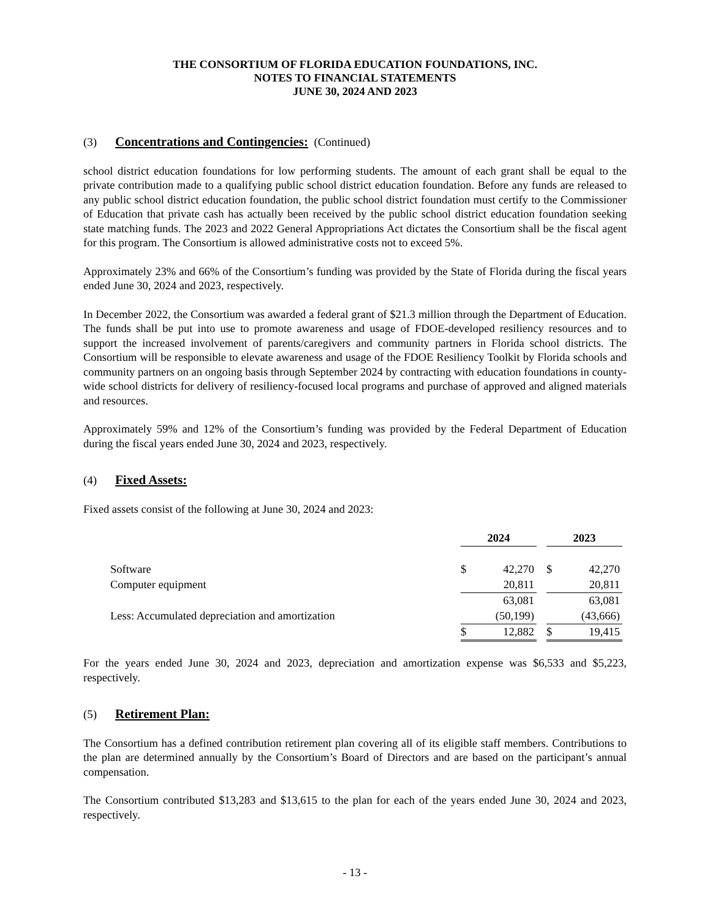THE CONSORTIUM OF FLORIDA EDUCATION FOUNDATIONS, INC.
NOTES TO FINANCIAL STATEMENTS
JUNE 30, 2024 AND 2023
(3) Concentrations and Contingencies: (Continued)
school district education foundations for low performing students. The amount of each grant shall be equal to the private contribution made to a qualifying public school district education foundation. Before any funds are released to any public school district education foundation, the public school district foundation must certify to the Commissioner of Education that private cash has actually been received by the public school district education foundation seeking state matching funds. The 2023 and 2022 General Appropriations Act dictates the Consortium shall be the fiscal agent for this program. The Consortium is allowed administrative costs not to exceed 5%.
Approximately 23% and 66% of the Consortium’s funding was provided by the State of Florida during the fiscal years ended June 30, 2024 and 2023, respectively.
In December 2022, the Consortium was awarded a federal grant of $21.3 million through the Department of Education. The funds shall be put into use to promote awareness and usage of FDOE-developed resiliency resources and to support the increased involvement of parents/caregivers and community partners in Florida school districts. The Consortium will be responsible to elevate awareness and usage of the FDOE Resiliency Toolkit by Florida schools and community partners on an ongoing basis through September 2024 by contracting with education foundations in county-wide school districts for delivery of resiliency-focused local programs and purchase of approved and aligned materials and resources.
Approximately 59% and 12% of the Consortium’s funding was provided by the Federal Department of Education during the fiscal years ended June 30, 2024 and 2023, respectively.
(4) Fixed Assets:
Fixed assets consist of the following at June 30, 2024 and 2023:
| | 2024 | | | 2023 | |
| Software | $ | 42,270 | | $ | 42,270 |
| Computer equipment | | 20,811 | | | 20,811 |
| | | 63,081 | | | 63,081 |
| Less: Accumulated depreciation and amortization | | (50,199) | | | (43,666) |
| | $ | 12,882 | | $ | 19,415 |
For the years ended June 30, 2024 and 2023, depreciation and amortization expense was $6,533 and $5,223, respectively.
(5) Retirement Plan:
The Consortium has a defined contribution retirement plan covering all of its eligible staff members. Contributions to the plan are determined annually by the Consortium’s Board of Directors and are based on the participant’s annual compensation.
The Consortium contributed $13,283 and $13,615 to the plan for each of the years ended June 30, 2024 and 2023, respectively.
- 13 -